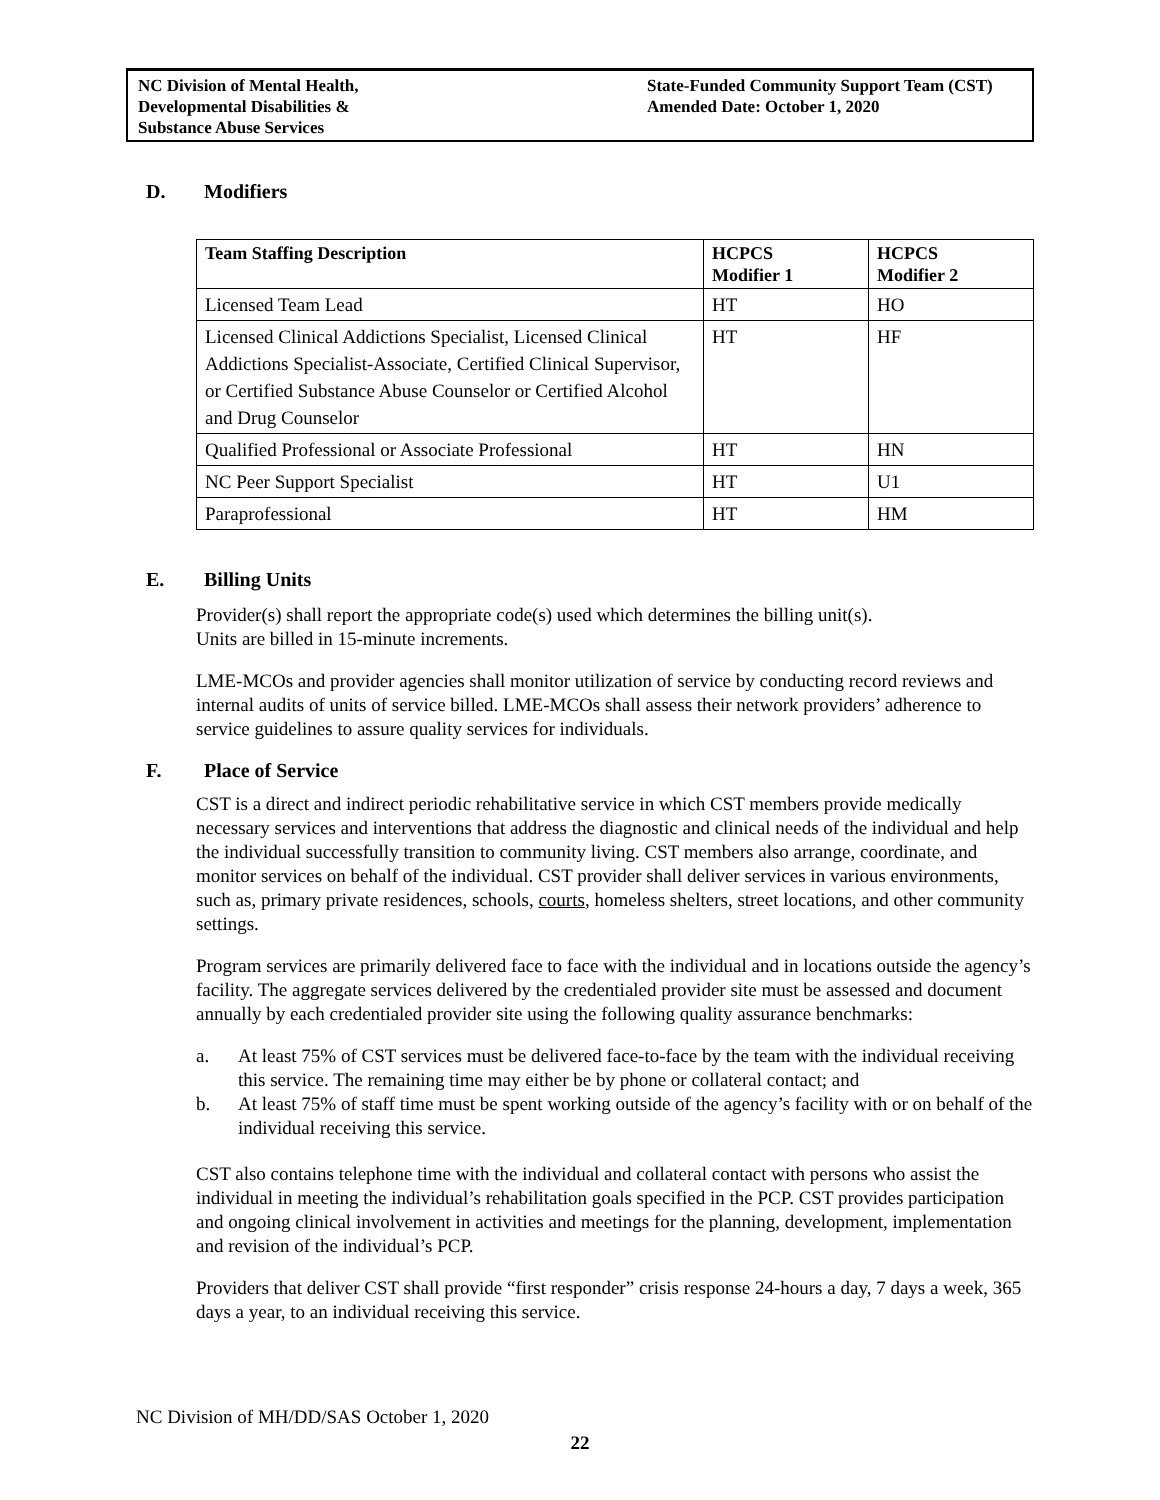NC Division of Mental Health,
Developmental Disabilities &
Substance Abuse Services
State-Funded Community Support Team (CST)
Amended Date: October 1, 2020
D. Modifiers
| Team Staffing Description | HCPCS Modifier 1 | HCPCS Modifier 2 |
| --- | --- | --- |
| Licensed Team Lead | HT | HO |
| Licensed Clinical Addictions Specialist, Licensed Clinical Addictions Specialist-Associate, Certified Clinical Supervisor, or Certified Substance Abuse Counselor or Certified Alcohol and Drug Counselor | HT | HF |
| Qualified Professional or Associate Professional | HT | HN |
| NC Peer Support Specialist | HT | U1 |
| Paraprofessional | HT | HM |
E. Billing Units
Provider(s) shall report the appropriate code(s) used which determines the billing unit(s).
Units are billed in 15-minute increments.
LME-MCOs and provider agencies shall monitor utilization of service by conducting record reviews and internal audits of units of service billed. LME-MCOs shall assess their network providers’ adherence to service guidelines to assure quality services for individuals.
F. Place of Service
CST is a direct and indirect periodic rehabilitative service in which CST members provide medically necessary services and interventions that address the diagnostic and clinical needs of the individual and help the individual successfully transition to community living. CST members also arrange, coordinate, and monitor services on behalf of the individual. CST provider shall deliver services in various environments, such as, primary private residences, schools, courts, homeless shelters, street locations, and other community settings.
Program services are primarily delivered face to face with the individual and in locations outside the agency’s facility. The aggregate services delivered by the credentialed provider site must be assessed and document annually by each credentialed provider site using the following quality assurance benchmarks:
a. At least 75% of CST services must be delivered face-to-face by the team with the individual receiving this service. The remaining time may either be by phone or collateral contact; and
b. At least 75% of staff time must be spent working outside of the agency’s facility with or on behalf of the individual receiving this service.
CST also contains telephone time with the individual and collateral contact with persons who assist the individual in meeting the individual’s rehabilitation goals specified in the PCP. CST provides participation and ongoing clinical involvement in activities and meetings for the planning, development, implementation and revision of the individual’s PCP.
Providers that deliver CST shall provide “first responder” crisis response 24-hours a day, 7 days a week, 365 days a year, to an individual receiving this service.
NC Division of MH/DD/SAS October 1, 2020
22